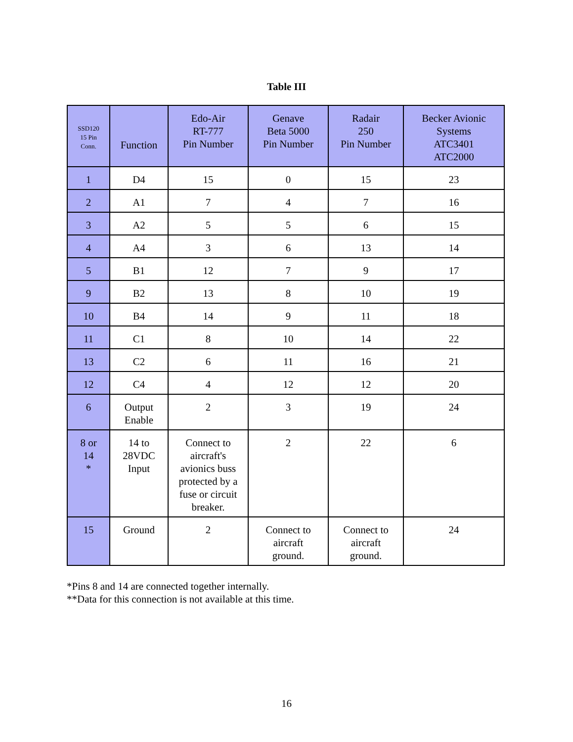Table III
| SSD120 15 Pin Conn. | Function | Edo-Air RT-777 Pin Number | Genave Beta 5000 Pin Number | Radair 250 Pin Number | Becker Avionic Systems ATC3401 ATC2000 |
| --- | --- | --- | --- | --- | --- |
| 1 | D4 | 15 | 0 | 15 | 23 |
| 2 | A1 | 7 | 4 | 7 | 16 |
| 3 | A2 | 5 | 5 | 6 | 15 |
| 4 | A4 | 3 | 6 | 13 | 14 |
| 5 | B1 | 12 | 7 | 9 | 17 |
| 9 | B2 | 13 | 8 | 10 | 19 |
| 10 | B4 | 14 | 9 | 11 | 18 |
| 11 | C1 | 8 | 10 | 14 | 22 |
| 13 | C2 | 6 | 11 | 16 | 21 |
| 12 | C4 | 4 | 12 | 12 | 20 |
| 6 | Output Enable | 2 | 3 | 19 | 24 |
| 8 or 14 * | 14 to 28VDC Input | Connect to aircraft's avionics buss protected by a fuse or circuit breaker. | 2 | 22 | 6 |
| 15 | Ground | 2 | Connect to aircraft ground. | Connect to aircraft ground. | 24 |
*Pins 8 and 14 are connected together internally.
**Data for this connection is not available at this time.
16